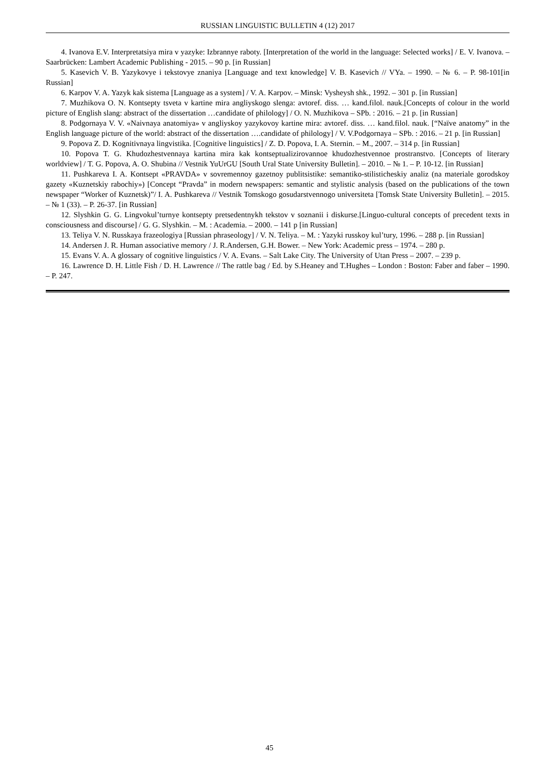RUSSIAN LINGUISTIC BULLETIN 4 (12) 2017
4. Ivanova E.V. Interpretatsiya mira v yazyke: Izbrannye raboty. [Interpretation of the world in the language: Selected works] / E. V. Ivanova. – Saarbrücken: Lambert Academic Publishing - 2015. – 90 p. [in Russian]
5. Kasevich V. B. Yazykovye i tekstovye znaniya [Language and text knowledge] V. B. Kasevich // VYa. – 1990. – № 6. – P. 98-101[in Russian]
6. Karpov V. A. Yazyk kak sistema [Language as a system] / V. A. Karpov. – Minsk: Vysheysh shk., 1992. – 301 p. [in Russian]
7. Muzhikova O. N. Kontsepty tsveta v kartine mira angliyskogo slenga: avtoref. diss. … kand.filol. nauk.[Concepts of colour in the world picture of English slang: abstract of the dissertation …candidate of philology] / O. N. Muzhikova – SPb. : 2016. – 21 p. [in Russian]
8. Podgornaya V. V. «Naivnaya anatomiya» v angliyskoy yazykovoy kartine mira: avtoref. diss. … kand.filol. nauk. [“Naïve anatomy” in the English language picture of the world: abstract of the dissertation ….candidate of philology] / V. V.Podgornaya – SPb. : 2016. – 21 p. [in Russian]
9. Popova Z. D. Kognitivnaya lingvistika. [Cognitive linguistics] / Z. D. Popova, I. A. Sternin. – M., 2007. – 314 p. [in Russian]
10. Popova T. G. Khudozhestvennaya kartina mira kak kontseptualizirovannoe khudozhestvennoe prostranstvo. [Concepts of literary worldview] / T. G. Popova, A. O. Shubina // Vestnik YuUrGU [South Ural State University Bulletin]. – 2010. – № 1. – P. 10-12. [in Russian]
11. Pushkareva I. A. Kontsept «PRAVDA» v sovremennoy gazetnoy publitsistike: semantiko-stilisticheskiy analiz (na materiale gorodskoy gazety «Kuznetskiy rabochiy») [Concept “Pravda” in modern newspapers: semantic and stylistic analysis (based on the publications of the town newspaper “Worker of Kuznetsk)”/ I. A. Pushkareva // Vestnik Tomskogo gosudarstvennogo universiteta [Tomsk State University Bulletin]. – 2015. – № 1 (33). – P. 26-37. [in Russian]
12. Slyshkin G. G. Lingvokul’turnye kontsepty pretsedentnykh tekstov v soznanii i diskurse.[Linguo-cultural concepts of precedent texts in consciousness and discourse] / G. G. Slyshkin. – M. : Academia. – 2000. – 141 p [in Russian]
13. Teliya V. N. Russkaya frazeologiya [Russian phraseology] / V. N. Teliya. – M. : Yazyki russkoy kul’tury, 1996. – 288 p. [in Russian]
14. Andersen J. R. Human associative memory / J. R.Andersen, G.H. Bower. – New York: Academic press – 1974. – 280 p.
15. Evans V. A. A glossary of cognitive linguistics / V. A. Evans. – Salt Lake City. The University of Utan Press – 2007. – 239 p.
16. Lawrence D. H. Little Fish / D. H. Lawrence // The rattle bag / Ed. by S.Heaney and T.Hughes – London : Boston: Faber and faber – 1990. – P. 247.
45